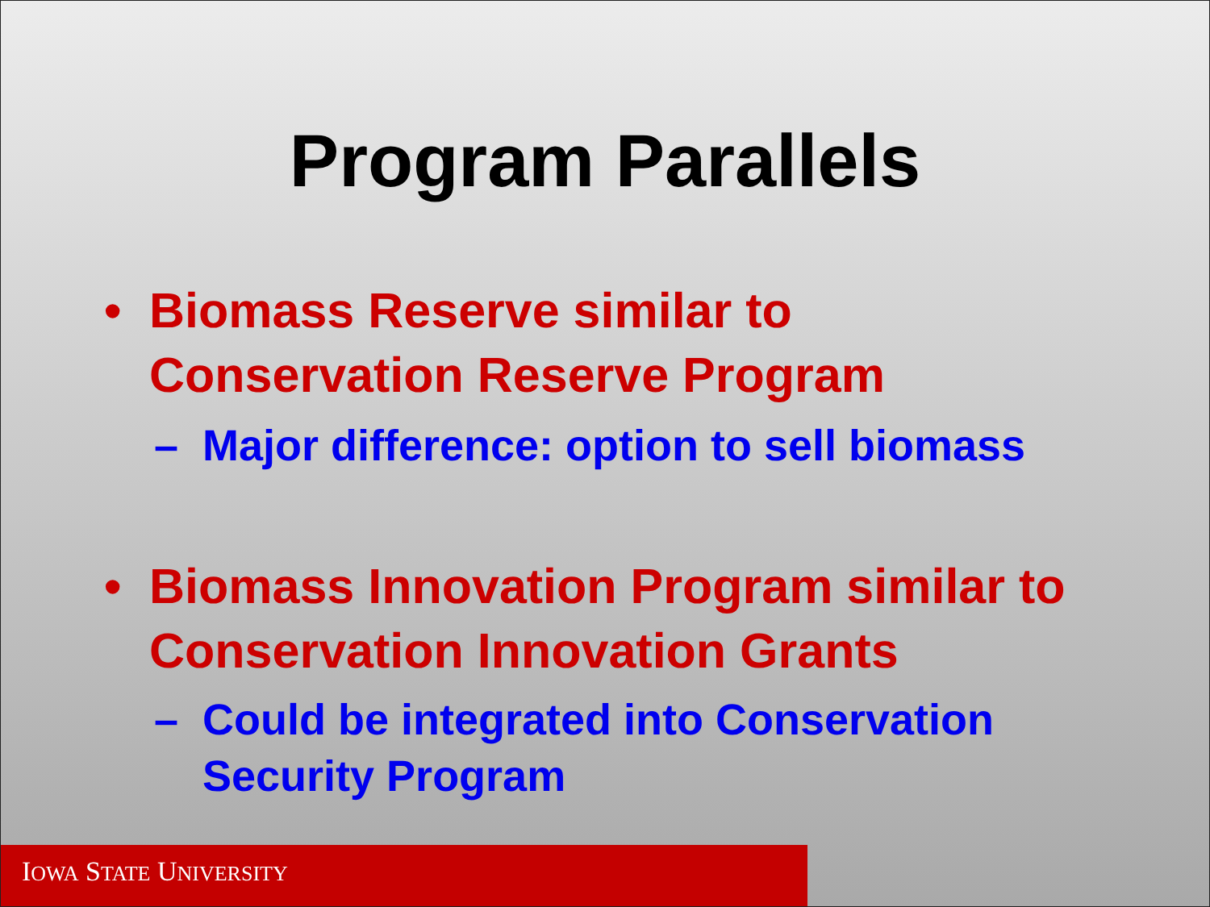Program Parallels
• Biomass Reserve similar to Conservation Reserve Program
– Major difference: option to sell biomass
• Biomass Innovation Program similar to Conservation Innovation Grants
– Could be integrated into Conservation Security Program
IOWA STATE UNIVERSITY